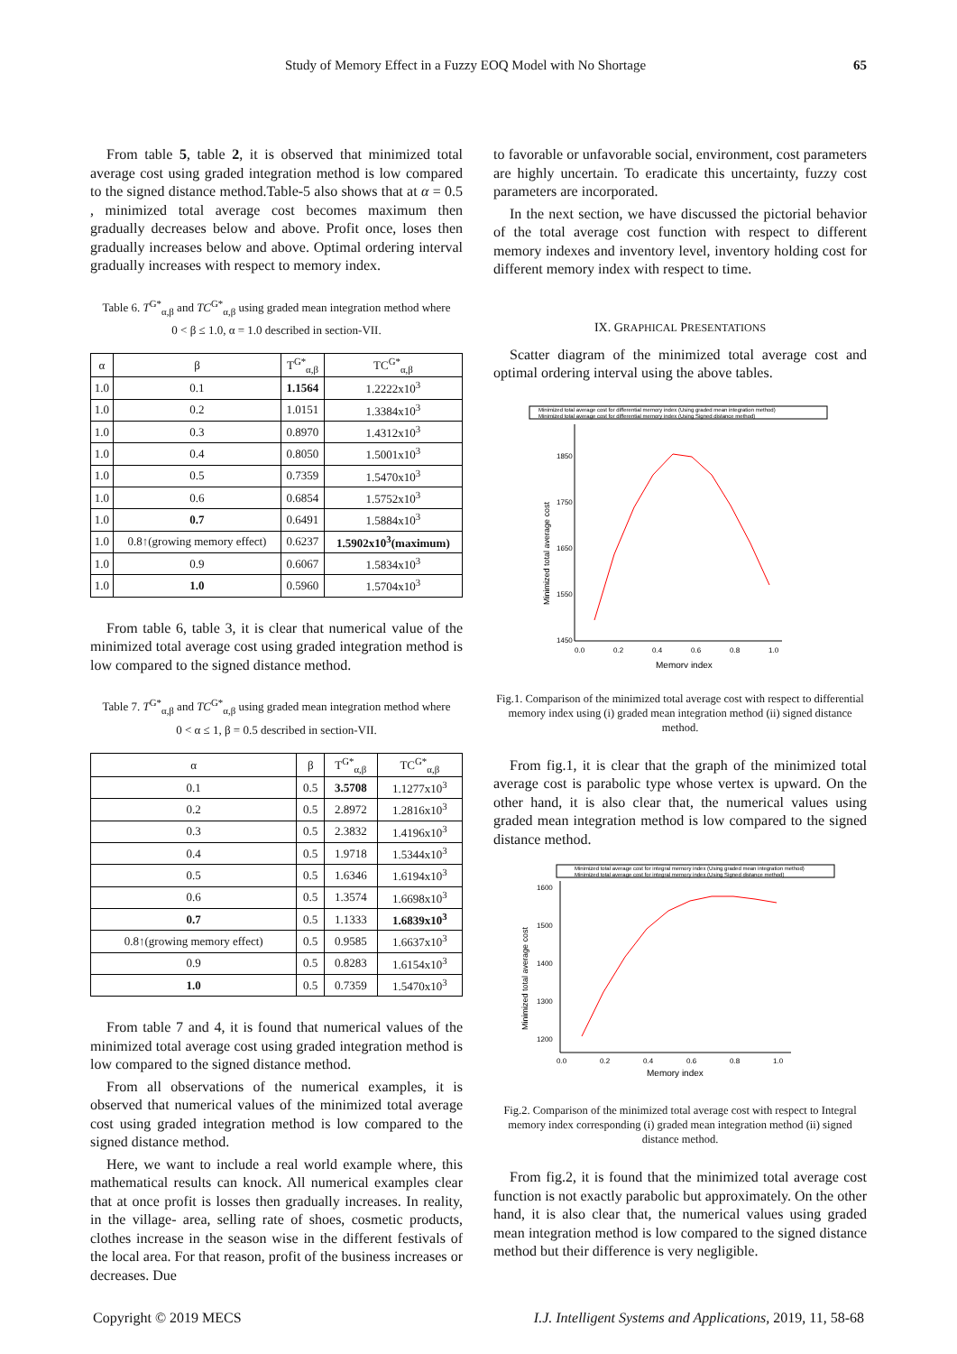Study of Memory Effect in a Fuzzy EOQ Model with No Shortage 65
From table 5, table 2, it is observed that minimized total average cost using graded integration method is low compared to the signed distance method.Table-5 also shows that at α = 0.5 , minimized total average cost becomes maximum then gradually decreases below and above. Profit once, loses then gradually increases below and above. Optimal ordering interval gradually increases with respect to memory index.
Table 6. T<sup>G*</sup><sub>α,β</sub> and TC<sup>G*</sup><sub>α,β</sub> using graded mean integration method where
0 < β ≤ 1.0, α = 1.0 described in section-VII.
| α | β | T<sup>G*</sup><sub>α,β</sub> | TC<sup>G*</sup><sub>α,β</sub> |
| --- | --- | --- | --- |
| 1.0 | 0.1 | 1.1564 | 1.2222x10<sup>3</sup> |
| 1.0 | 0.2 | 1.0151 | 1.3384x10<sup>3</sup> |
| 1.0 | 0.3 | 0.8970 | 1.4312x10<sup>3</sup> |
| 1.0 | 0.4 | 0.8050 | 1.5001x10<sup>3</sup> |
| 1.0 | 0.5 | 0.7359 | 1.5470x10<sup>3</sup> |
| 1.0 | 0.6 | 0.6854 | 1.5752x10<sup>3</sup> |
| 1.0 | 0.7 | 0.6491 | 1.5884x10<sup>3</sup> |
| 1.0 | 0.8↑(growing memory effect) | 0.6237 | 1.5902x10<sup>3</sup>(maximum) |
| 1.0 | 0.9 | 0.6067 | 1.5834x10<sup>3</sup> |
| 1.0 | 1.0 | 0.5960 | 1.5704x10<sup>3</sup> |
From table 6, table 3, it is clear that numerical value of the minimized total average cost using graded integration method is low compared to the signed distance method.
Table 7. T<sup>G*</sup><sub>α,β</sub> and TC<sup>G*</sup><sub>α,β</sub> using graded mean integration method where
0 < α ≤ 1, β = 0.5 described in section-VII.
| α | β | T<sup>G*</sup><sub>α,β</sub> | TC<sup>G*</sup><sub>α,β</sub> |
| --- | --- | --- | --- |
| 0.1 | 0.5 | 3.5708 | 1.1277x10<sup>3</sup> |
| 0.2 | 0.5 | 2.8972 | 1.2816x10<sup>3</sup> |
| 0.3 | 0.5 | 2.3832 | 1.4196x10<sup>3</sup> |
| 0.4 | 0.5 | 1.9718 | 1.5344x10<sup>3</sup> |
| 0.5 | 0.5 | 1.6346 | 1.6194x10<sup>3</sup> |
| 0.6 | 0.5 | 1.3574 | 1.6698x10<sup>3</sup> |
| 0.7 | 0.5 | 1.1333 | 1.6839x10<sup>3</sup> |
| 0.8↑(growing memory effect) | 0.5 | 0.9585 | 1.6637x10<sup>3</sup> |
| 0.9 | 0.5 | 0.8283 | 1.6154x10<sup>3</sup> |
| 1.0 | 0.5 | 0.7359 | 1.5470x10<sup>3</sup> |
From table 7 and 4, it is found that numerical values of the minimized total average cost using graded integration method is low compared to the signed distance method.
From all observations of the numerical examples, it is observed that numerical values of the minimized total average cost using graded integration method is low compared to the signed distance method.
Here, we want to include a real world example where, this mathematical results can knock. All numerical examples clear that at once profit is losses then gradually increases. In reality, in the village- area, selling rate of shoes, cosmetic products, clothes increase in the season wise in the different festivals of the local area. For that reason, profit of the business increases or decreases. Due
to favorable or unfavorable social, environment, cost parameters are highly uncertain. To eradicate this uncertainty, fuzzy cost parameters are incorporated.
In the next section, we have discussed the pictorial behavior of the total average cost function with respect to different memory indexes and inventory level, inventory holding cost for different memory index with respect to time.
IX. GRAPHICAL PRESENTATIONS
Scatter diagram of the minimized total average cost and optimal ordering interval using the above tables.
Minimized total average cost for differential memory index (Using graded mean integration method)
Minimized total average cost for differential memory index (Using Signed distance method)
1850
1750
1650
1550
1450
0.0
0.2
0.4
0.6
0.8
1.0
Memory index
Minimized total average cost
Fig.1. Comparison of the minimized total average cost with respect to differential memory index using (i) graded mean integration method (ii) signed distance method.
From fig.1, it is clear that the graph of the minimized total average cost is parabolic type whose vertex is upward. On the other hand, it is also clear that, the numerical values using graded mean integration method is low compared to the signed distance method.
Minimized total average cost for integral memory index (Using graded mean integration method)
Minimized total average cost for integral memory index (Using Signed distance method)
1600
1500
1400
1300
1200
0.0
0.2
0.4
0.6
0.8
1.0
Memory index
Minimized total average cost
Fig.2. Comparison of the minimized total average cost with respect to Integral memory index corresponding (i) graded mean integration method (ii) signed distance method.
From fig.2, it is found that the minimized total average cost function is not exactly parabolic but approximately. On the other hand, it is also clear that, the numerical values using graded mean integration method is low compared to the signed distance method but their difference is very negligible.
Copyright © 2019 MECS I.J. Intelligent Systems and Applications, 2019, 11, 58-68